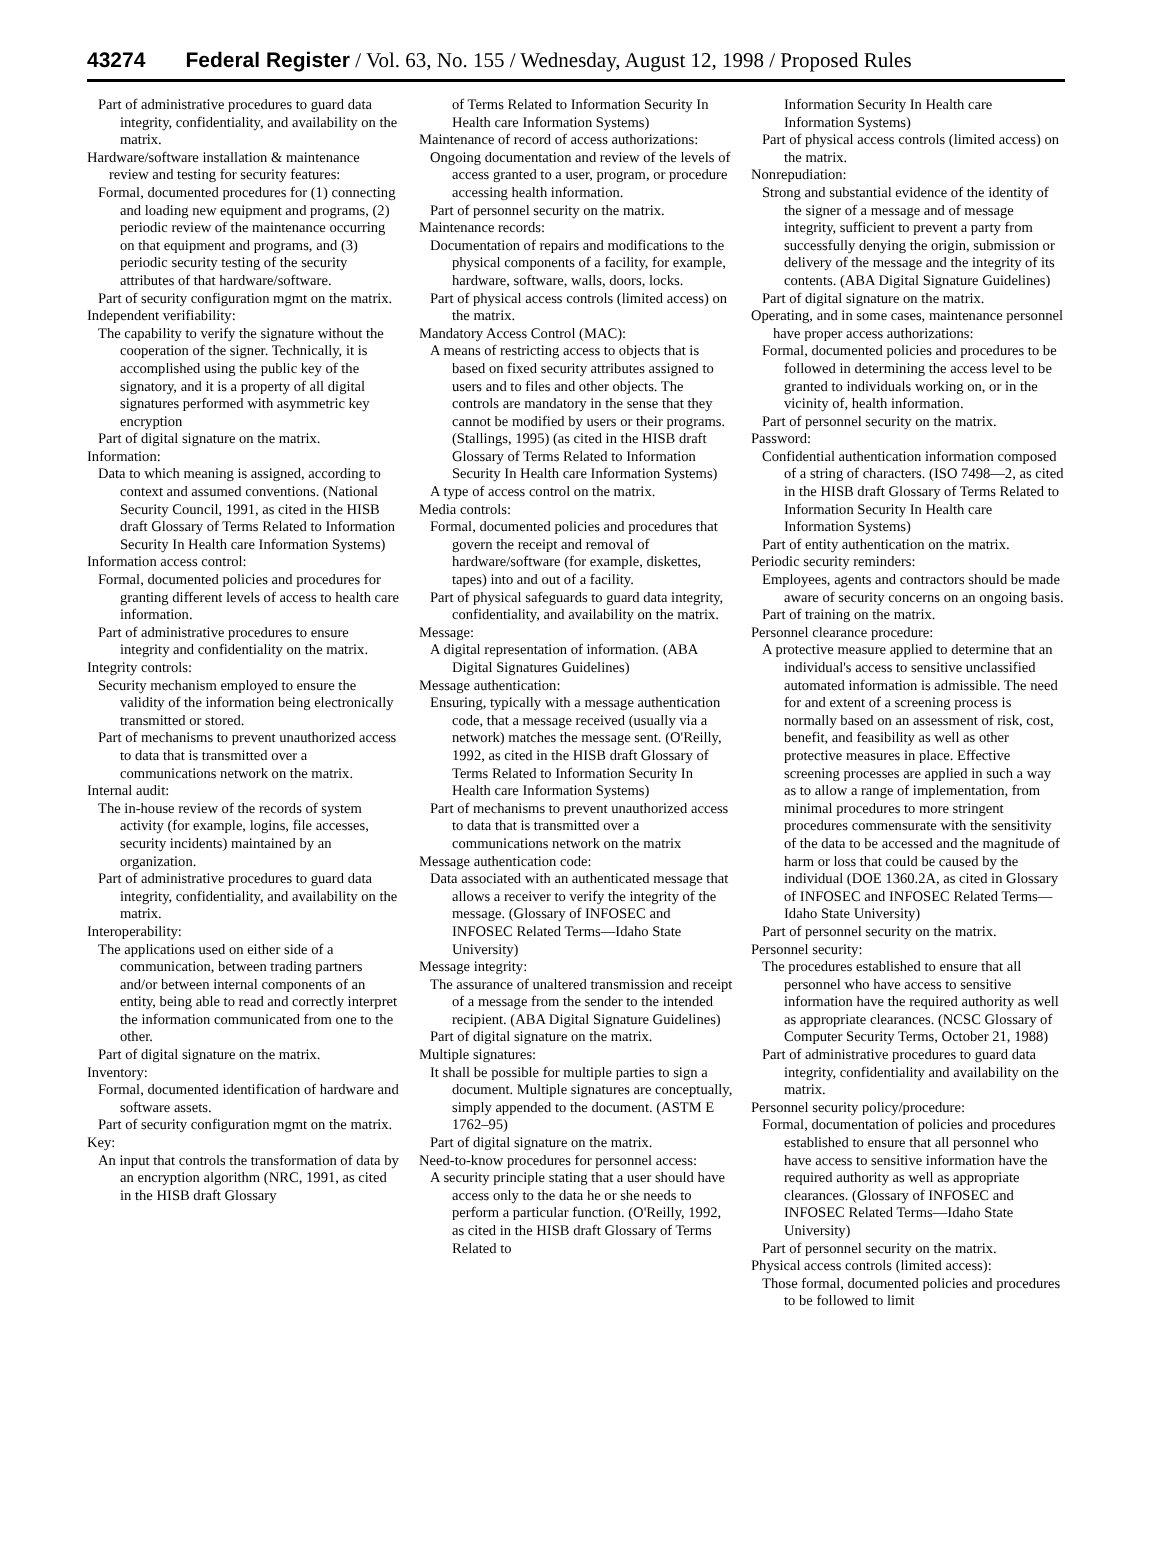43274 Federal Register / Vol. 63, No. 155 / Wednesday, August 12, 1998 / Proposed Rules
Part of administrative procedures to guard data integrity, confidentiality, and availability on the matrix.
Hardware/software installation & maintenance review and testing for security features:
Formal, documented procedures for (1) connecting and loading new equipment and programs, (2) periodic review of the maintenance occurring on that equipment and programs, and (3) periodic security testing of the security attributes of that hardware/software.
Part of security configuration mgmt on the matrix.
Independent verifiability:
The capability to verify the signature without the cooperation of the signer. Technically, it is accomplished using the public key of the signatory, and it is a property of all digital signatures performed with asymmetric key encryption
Part of digital signature on the matrix.
Information:
Data to which meaning is assigned, according to context and assumed conventions. (National Security Council, 1991, as cited in the HISB draft Glossary of Terms Related to Information Security In Health care Information Systems)
Information access control:
Formal, documented policies and procedures for granting different levels of access to health care information.
Part of administrative procedures to ensure integrity and confidentiality on the matrix.
Integrity controls:
Security mechanism employed to ensure the validity of the information being electronically transmitted or stored.
Part of mechanisms to prevent unauthorized access to data that is transmitted over a communications network on the matrix.
Internal audit:
The in-house review of the records of system activity (for example, logins, file accesses, security incidents) maintained by an organization.
Part of administrative procedures to guard data integrity, confidentiality, and availability on the matrix.
Interoperability:
The applications used on either side of a communication, between trading partners and/or between internal components of an entity, being able to read and correctly interpret the information communicated from one to the other.
Part of digital signature on the matrix.
Inventory:
Formal, documented identification of hardware and software assets.
Part of security configuration mgmt on the matrix.
Key:
An input that controls the transformation of data by an encryption algorithm (NRC, 1991, as cited in the HISB draft Glossary
of Terms Related to Information Security In Health care Information Systems)
Maintenance of record of access authorizations:
Ongoing documentation and review of the levels of access granted to a user, program, or procedure accessing health information.
Part of personnel security on the matrix.
Maintenance records:
Documentation of repairs and modifications to the physical components of a facility, for example, hardware, software, walls, doors, locks.
Part of physical access controls (limited access) on the matrix.
Mandatory Access Control (MAC):
A means of restricting access to objects that is based on fixed security attributes assigned to users and to files and other objects. The controls are mandatory in the sense that they cannot be modified by users or their programs. (Stallings, 1995) (as cited in the HISB draft Glossary of Terms Related to Information Security In Health care Information Systems)
A type of access control on the matrix.
Media controls:
Formal, documented policies and procedures that govern the receipt and removal of hardware/software (for example, diskettes, tapes) into and out of a facility.
Part of physical safeguards to guard data integrity, confidentiality, and availability on the matrix.
Message:
A digital representation of information. (ABA Digital Signatures Guidelines)
Message authentication:
Ensuring, typically with a message authentication code, that a message received (usually via a network) matches the message sent. (O'Reilly, 1992, as cited in the HISB draft Glossary of Terms Related to Information Security In Health care Information Systems)
Part of mechanisms to prevent unauthorized access to data that is transmitted over a communications network on the matrix
Message authentication code:
Data associated with an authenticated message that allows a receiver to verify the integrity of the message. (Glossary of INFOSEC and INFOSEC Related Terms—Idaho State University)
Message integrity:
The assurance of unaltered transmission and receipt of a message from the sender to the intended recipient. (ABA Digital Signature Guidelines)
Part of digital signature on the matrix.
Multiple signatures:
It shall be possible for multiple parties to sign a document. Multiple signatures are conceptually, simply appended to the document. (ASTM E 1762–95)
Part of digital signature on the matrix.
Need-to-know procedures for personnel access:
A security principle stating that a user should have access only to the data he or she needs to perform a particular function. (O'Reilly, 1992, as cited in the HISB draft Glossary of Terms Related to
Information Security In Health care Information Systems)
Part of physical access controls (limited access) on the matrix.
Nonrepudiation:
Strong and substantial evidence of the identity of the signer of a message and of message integrity, sufficient to prevent a party from successfully denying the origin, submission or delivery of the message and the integrity of its contents. (ABA Digital Signature Guidelines)
Part of digital signature on the matrix.
Operating, and in some cases, maintenance personnel have proper access authorizations:
Formal, documented policies and procedures to be followed in determining the access level to be granted to individuals working on, or in the vicinity of, health information.
Part of personnel security on the matrix.
Password:
Confidential authentication information composed of a string of characters. (ISO 7498—2, as cited in the HISB draft Glossary of Terms Related to Information Security In Health care Information Systems)
Part of entity authentication on the matrix.
Periodic security reminders:
Employees, agents and contractors should be made aware of security concerns on an ongoing basis.
Part of training on the matrix.
Personnel clearance procedure:
A protective measure applied to determine that an individual's access to sensitive unclassified automated information is admissible. The need for and extent of a screening process is normally based on an assessment of risk, cost, benefit, and feasibility as well as other protective measures in place. Effective screening processes are applied in such a way as to allow a range of implementation, from minimal procedures to more stringent procedures commensurate with the sensitivity of the data to be accessed and the magnitude of harm or loss that could be caused by the individual (DOE 1360.2A, as cited in Glossary of INFOSEC and INFOSEC Related Terms—Idaho State University)
Part of personnel security on the matrix.
Personnel security:
The procedures established to ensure that all personnel who have access to sensitive information have the required authority as well as appropriate clearances. (NCSC Glossary of Computer Security Terms, October 21, 1988)
Part of administrative procedures to guard data integrity, confidentiality and availability on the matrix.
Personnel security policy/procedure:
Formal, documentation of policies and procedures established to ensure that all personnel who have access to sensitive information have the required authority as well as appropriate clearances. (Glossary of INFOSEC and INFOSEC Related Terms—Idaho State University)
Part of personnel security on the matrix.
Physical access controls (limited access):
Those formal, documented policies and procedures to be followed to limit